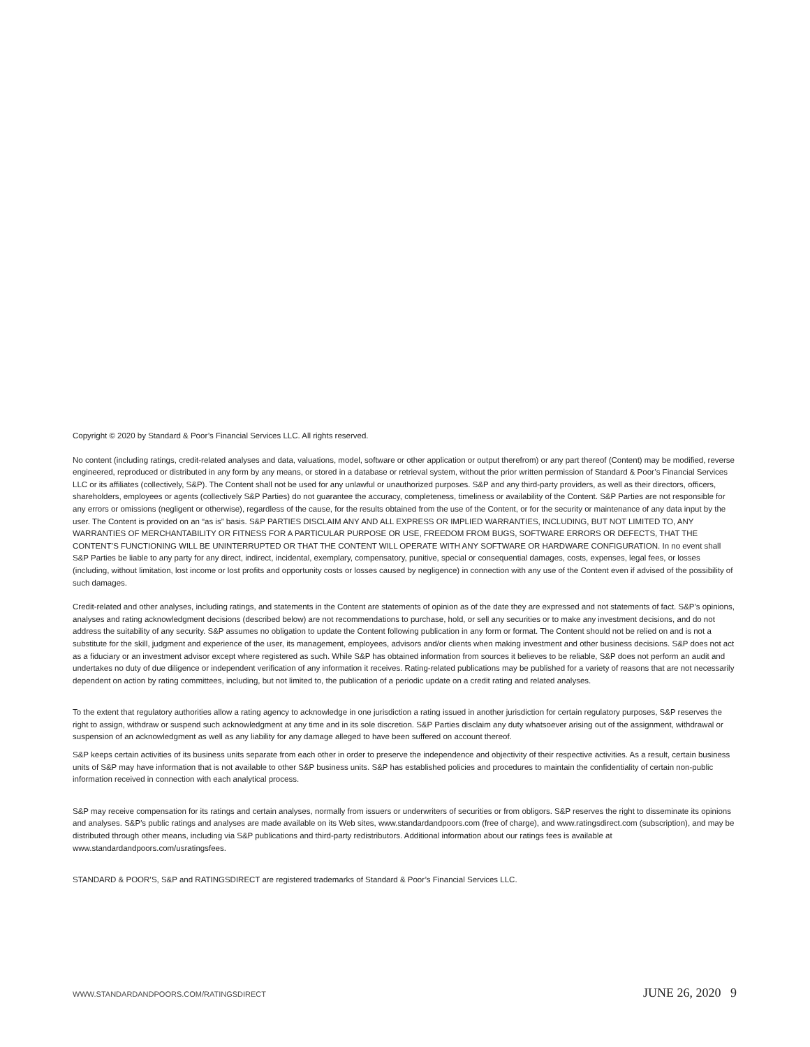Copyright © 2020 by Standard & Poor’s Financial Services LLC. All rights reserved.
No content (including ratings, credit-related analyses and data, valuations, model, software or other application or output therefrom) or any part thereof (Content) may be modified, reverse engineered, reproduced or distributed in any form by any means, or stored in a database or retrieval system, without the prior written permission of Standard & Poor’s Financial Services LLC or its affiliates (collectively, S&P). The Content shall not be used for any unlawful or unauthorized purposes. S&P and any third-party providers, as well as their directors, officers, shareholders, employees or agents (collectively S&P Parties) do not guarantee the accuracy, completeness, timeliness or availability of the Content. S&P Parties are not responsible for any errors or omissions (negligent or otherwise), regardless of the cause, for the results obtained from the use of the Content, or for the security or maintenance of any data input by the user. The Content is provided on an “as is” basis. S&P PARTIES DISCLAIM ANY AND ALL EXPRESS OR IMPLIED WARRANTIES, INCLUDING, BUT NOT LIMITED TO, ANY WARRANTIES OF MERCHANTABILITY OR FITNESS FOR A PARTICULAR PURPOSE OR USE, FREEDOM FROM BUGS, SOFTWARE ERRORS OR DEFECTS, THAT THE CONTENT’S FUNCTIONING WILL BE UNINTERRUPTED OR THAT THE CONTENT WILL OPERATE WITH ANY SOFTWARE OR HARDWARE CONFIGURATION. In no event shall S&P Parties be liable to any party for any direct, indirect, incidental, exemplary, compensatory, punitive, special or consequential damages, costs, expenses, legal fees, or losses (including, without limitation, lost income or lost profits and opportunity costs or losses caused by negligence) in connection with any use of the Content even if advised of the possibility of such damages.
Credit-related and other analyses, including ratings, and statements in the Content are statements of opinion as of the date they are expressed and not statements of fact. S&P’s opinions, analyses and rating acknowledgment decisions (described below) are not recommendations to purchase, hold, or sell any securities or to make any investment decisions, and do not address the suitability of any security. S&P assumes no obligation to update the Content following publication in any form or format. The Content should not be relied on and is not a substitute for the skill, judgment and experience of the user, its management, employees, advisors and/or clients when making investment and other business decisions. S&P does not act as a fiduciary or an investment advisor except where registered as such. While S&P has obtained information from sources it believes to be reliable, S&P does not perform an audit and undertakes no duty of due diligence or independent verification of any information it receives. Rating-related publications may be published for a variety of reasons that are not necessarily dependent on action by rating committees, including, but not limited to, the publication of a periodic update on a credit rating and related analyses.
To the extent that regulatory authorities allow a rating agency to acknowledge in one jurisdiction a rating issued in another jurisdiction for certain regulatory purposes, S&P reserves the right to assign, withdraw or suspend such acknowledgment at any time and in its sole discretion. S&P Parties disclaim any duty whatsoever arising out of the assignment, withdrawal or suspension of an acknowledgment as well as any liability for any damage alleged to have been suffered on account thereof.
S&P keeps certain activities of its business units separate from each other in order to preserve the independence and objectivity of their respective activities. As a result, certain business units of S&P may have information that is not available to other S&P business units. S&P has established policies and procedures to maintain the confidentiality of certain non-public information received in connection with each analytical process.
S&P may receive compensation for its ratings and certain analyses, normally from issuers or underwriters of securities or from obligors. S&P reserves the right to disseminate its opinions and analyses. S&P's public ratings and analyses are made available on its Web sites, www.standardandpoors.com (free of charge), and www.ratingsdirect.com (subscription), and may be distributed through other means, including via S&P publications and third-party redistributors. Additional information about our ratings fees is available at www.standardandpoors.com/usratingsfees.
STANDARD & POOR’S, S&P and RATINGSDIRECT are registered trademarks of Standard & Poor’s Financial Services LLC.
WWW.STANDARDANDPOORS.COM/RATINGSDIRECT JUNE 26, 2020 9